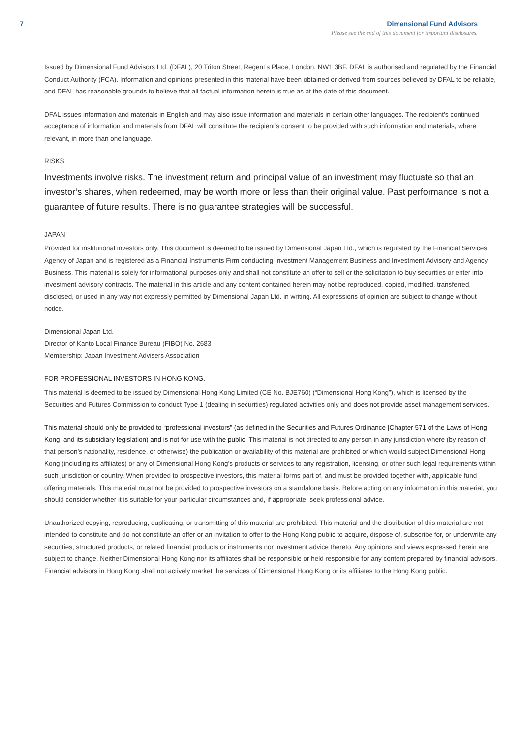7 Dimensional Fund Advisors
Please see the end of this document for important disclosures.
Issued by Dimensional Fund Advisors Ltd. (DFAL), 20 Triton Street, Regent’s Place, London, NW1 3BF. DFAL is authorised and regulated by the Financial Conduct Authority (FCA). Information and opinions presented in this material have been obtained or derived from sources believed by DFAL to be reliable, and DFAL has reasonable grounds to believe that all factual information herein is true as at the date of this document.
DFAL issues information and materials in English and may also issue information and materials in certain other languages. The recipient’s continued acceptance of information and materials from DFAL will constitute the recipient’s consent to be provided with such information and materials, where relevant, in more than one language.
RISKS
Investments involve risks. The investment return and principal value of an investment may fluctuate so that an investor’s shares, when redeemed, may be worth more or less than their original value. Past performance is not a guarantee of future results. There is no guarantee strategies will be successful.
JAPAN
Provided for institutional investors only. This document is deemed to be issued by Dimensional Japan Ltd., which is regulated by the Financial Services Agency of Japan and is registered as a Financial Instruments Firm conducting Investment Management Business and Investment Advisory and Agency Business. This material is solely for informational purposes only and shall not constitute an offer to sell or the solicitation to buy securities or enter into investment advisory contracts. The material in this article and any content contained herein may not be reproduced, copied, modified, transferred, disclosed, or used in any way not expressly permitted by Dimensional Japan Ltd. in writing. All expressions of opinion are subject to change without notice.
Dimensional Japan Ltd.
Director of Kanto Local Finance Bureau (FIBO) No. 2683
Membership: Japan Investment Advisers Association
FOR PROFESSIONAL INVESTORS IN HONG KONG.
This material is deemed to be issued by Dimensional Hong Kong Limited (CE No. BJE760) (“Dimensional Hong Kong”), which is licensed by the Securities and Futures Commission to conduct Type 1 (dealing in securities) regulated activities only and does not provide asset management services.
This material should only be provided to “professional investors” (as defined in the Securities and Futures Ordinance [Chapter 571 of the Laws of Hong Kong] and its subsidiary legislation) and is not for use with the public. This material is not directed to any person in any jurisdiction where (by reason of that person’s nationality, residence, or otherwise) the publication or availability of this material are prohibited or which would subject Dimensional Hong Kong (including its affiliates) or any of Dimensional Hong Kong’s products or services to any registration, licensing, or other such legal requirements within such jurisdiction or country. When provided to prospective investors, this material forms part of, and must be provided together with, applicable fund offering materials. This material must not be provided to prospective investors on a standalone basis. Before acting on any information in this material, you should consider whether it is suitable for your particular circumstances and, if appropriate, seek professional advice.
Unauthorized copying, reproducing, duplicating, or transmitting of this material are prohibited. This material and the distribution of this material are not intended to constitute and do not constitute an offer or an invitation to offer to the Hong Kong public to acquire, dispose of, subscribe for, or underwrite any securities, structured products, or related financial products or instruments nor investment advice thereto. Any opinions and views expressed herein are subject to change. Neither Dimensional Hong Kong nor its affiliates shall be responsible or held responsible for any content prepared by financial advisors. Financial advisors in Hong Kong shall not actively market the services of Dimensional Hong Kong or its affiliates to the Hong Kong public.